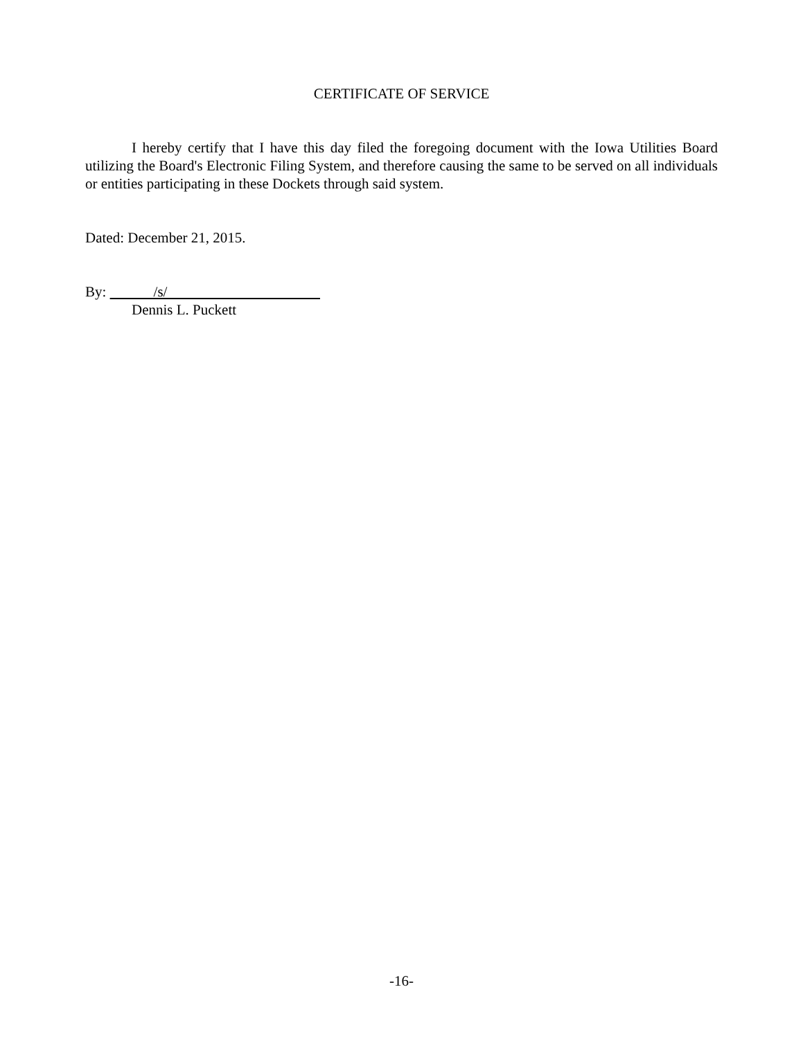CERTIFICATE OF SERVICE
I hereby certify that I have this day filed the foregoing document with the Iowa Utilities Board utilizing the Board's Electronic Filing System, and therefore causing the same to be served on all individuals or entities participating in these Dockets through said system.
Dated: December 21, 2015.
By: /s/
Dennis L. Puckett
-16-